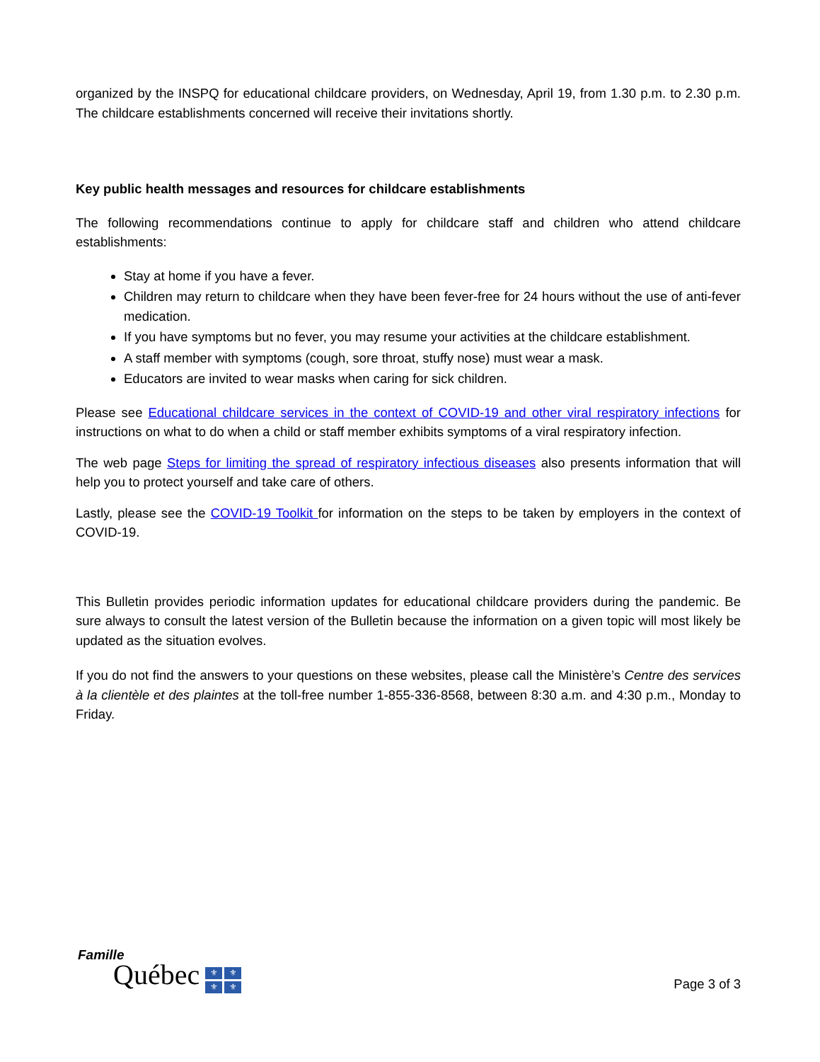organized by the INSPQ for educational childcare providers, on Wednesday, April 19, from 1.30 p.m. to 2.30 p.m. The childcare establishments concerned will receive their invitations shortly.
Key public health messages and resources for childcare establishments
The following recommendations continue to apply for childcare staff and children who attend childcare establishments:
Stay at home if you have a fever.
Children may return to childcare when they have been fever-free for 24 hours without the use of anti-fever medication.
If you have symptoms but no fever, you may resume your activities at the childcare establishment.
A staff member with symptoms (cough, sore throat, stuffy nose) must wear a mask.
Educators are invited to wear masks when caring for sick children.
Please see Educational childcare services in the context of COVID-19 and other viral respiratory infections for instructions on what to do when a child or staff member exhibits symptoms of a viral respiratory infection.
The web page Steps for limiting the spread of respiratory infectious diseases also presents information that will help you to protect yourself and take care of others.
Lastly, please see the COVID-19 Toolkit for information on the steps to be taken by employers in the context of COVID-19.
This Bulletin provides periodic information updates for educational childcare providers during the pandemic. Be sure always to consult the latest version of the Bulletin because the information on a given topic will most likely be updated as the situation evolves.
If you do not find the answers to your questions on these websites, please call the Ministère’s Centre des services à la clientèle et des plaintes at the toll-free number 1-855-336-8568, between 8:30 a.m. and 4:30 p.m., Monday to Friday.
Famille
Québec ⚜ ⚜ ⚜ ⚜
Page 3 of 3